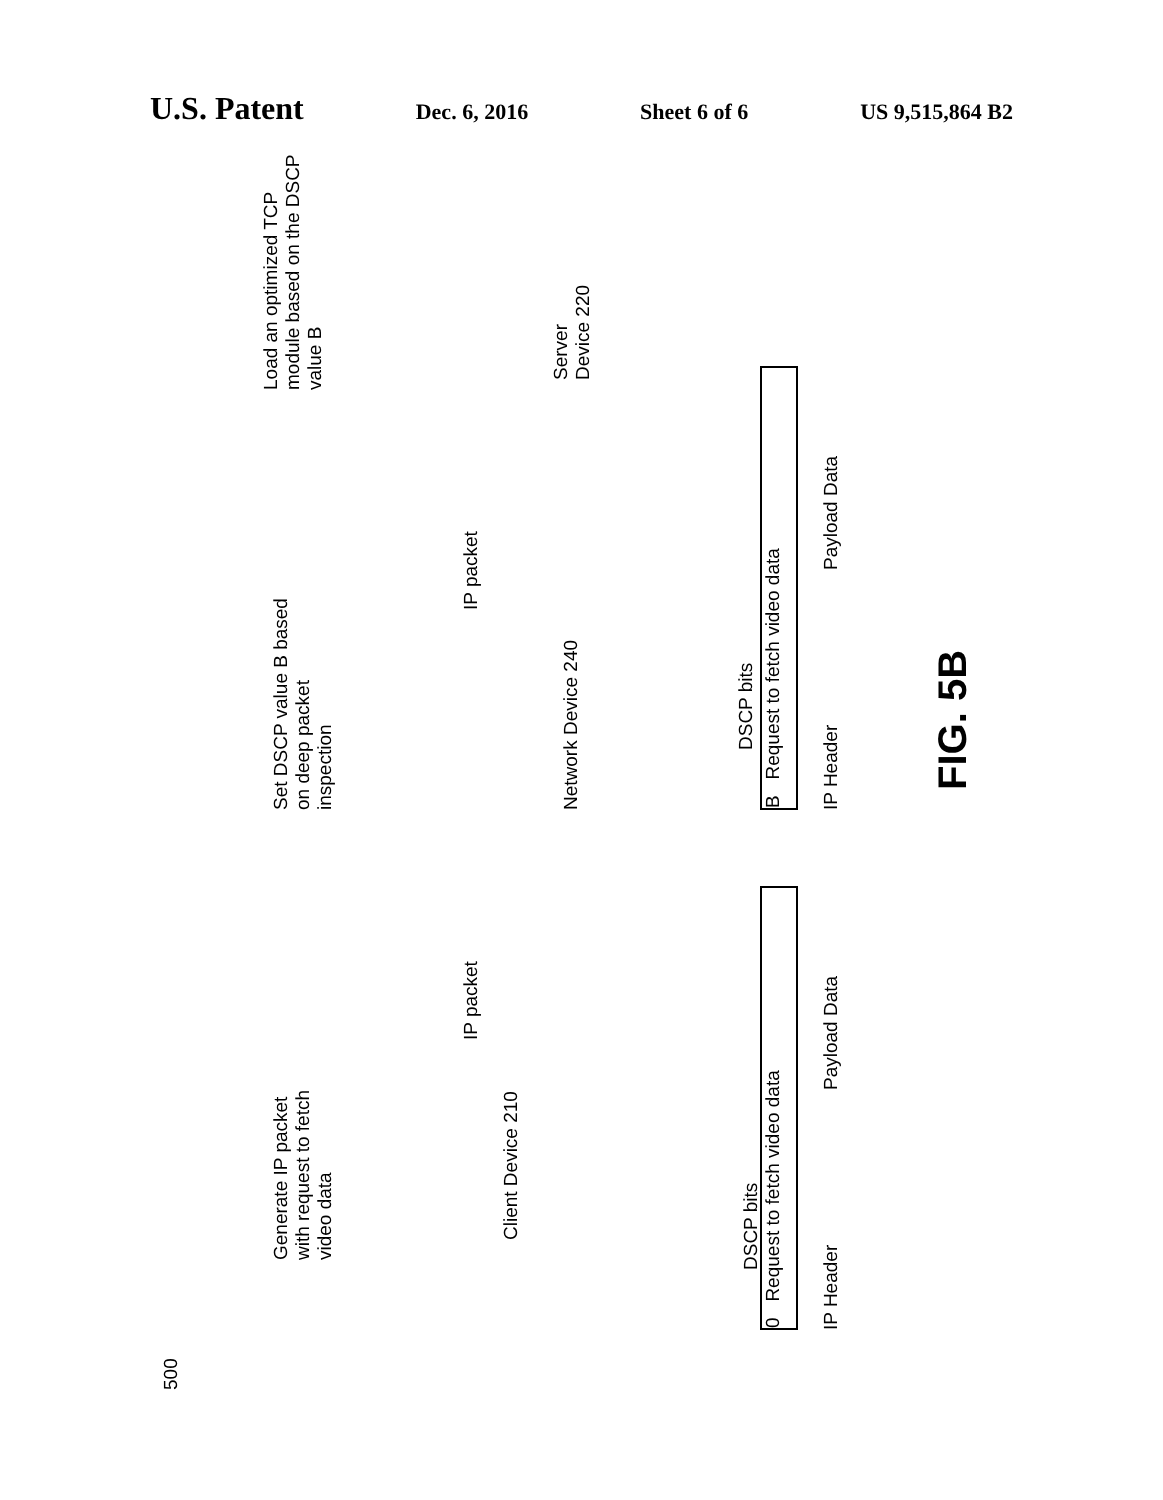U.S. Patent Dec. 6, 2016 Sheet 6 of 6 US 9,515,864 B2
500
Generate IP packet with request to fetch video data
Client Device 210
IP packet
Set DSCP value B based on deep packet inspection
Network Device 240
IP packet
Load an optimized TCP module based on the DSCP value B
Server Device 220
DSCP bits
0 Request to fetch video data
IP Header Payload Data
DSCP bits
B Request to fetch video data
IP Header Payload Data
FIG. 5B